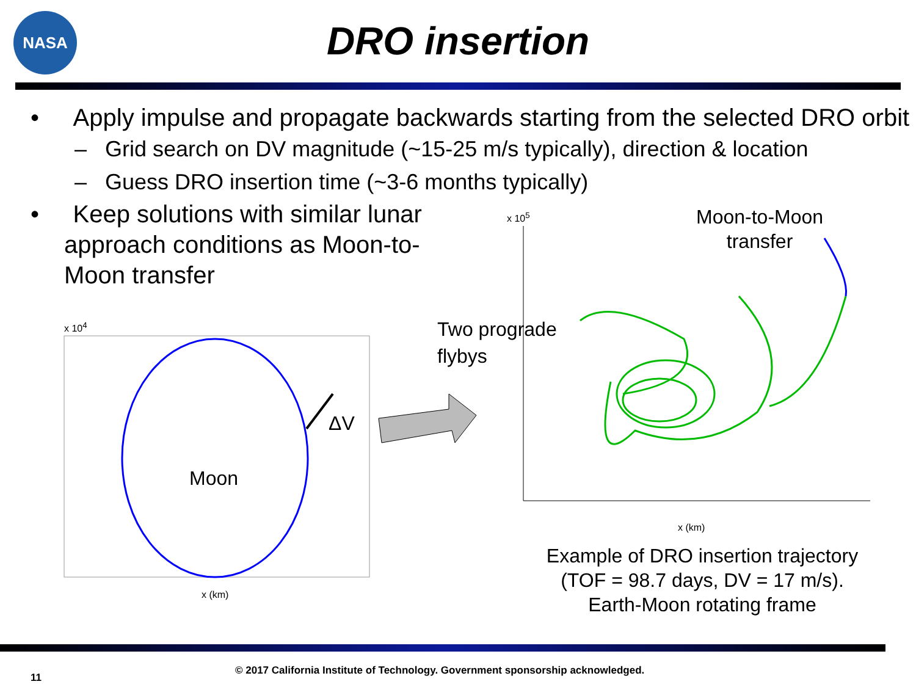NASA
DRO insertion
• Apply impulse and propagate backwards starting from the selected DRO orbit
– Grid search on DV magnitude (~15-25 m/s typically), direction & location
– Guess DRO insertion time (~3-6 months typically)
• Keep solutions with similar lunar approach conditions as Moon-to-Moon transfer
Moon
ΔV
Two prograde
flybys
Moon-to-Moon
transfer
x 10<sup>5</sup>
x 10<sup>4</sup>
x (km)
x (km)
Example of DRO insertion trajectory (TOF = 98.7 days, DV = 17 m/s). Earth-Moon rotating frame
11
© 2017 California Institute of Technology. Government sponsorship acknowledged.